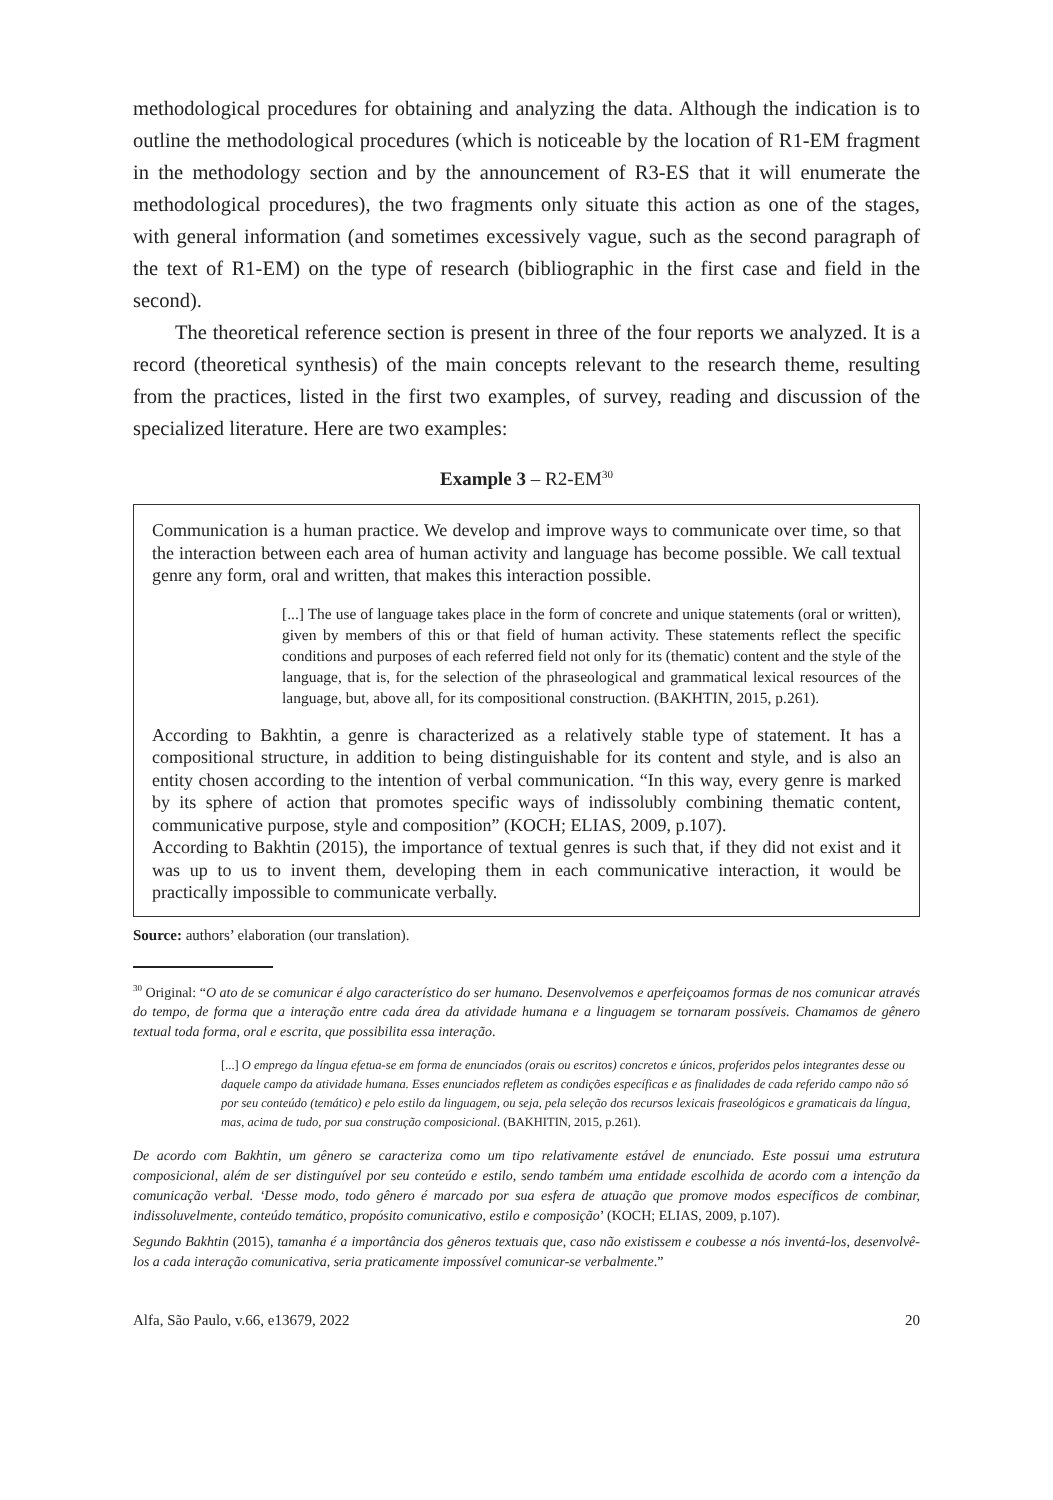methodological procedures for obtaining and analyzing the data. Although the indication is to outline the methodological procedures (which is noticeable by the location of R1-EM fragment in the methodology section and by the announcement of R3-ES that it will enumerate the methodological procedures), the two fragments only situate this action as one of the stages, with general information (and sometimes excessively vague, such as the second paragraph of the text of R1-EM) on the type of research (bibliographic in the first case and field in the second).
The theoretical reference section is present in three of the four reports we analyzed. It is a record (theoretical synthesis) of the main concepts relevant to the research theme, resulting from the practices, listed in the first two examples, of survey, reading and discussion of the specialized literature. Here are two examples:
Example 3 – R2-EM<sup>30</sup>
Communication is a human practice. We develop and improve ways to communicate over time, so that the interaction between each area of human activity and language has become possible. We call textual genre any form, oral and written, that makes this interaction possible.
[...] The use of language takes place in the form of concrete and unique statements (oral or written), given by members of this or that field of human activity. These statements reflect the specific conditions and purposes of each referred field not only for its (thematic) content and the style of the language, that is, for the selection of the phraseological and grammatical lexical resources of the language, but, above all, for its compositional construction. (BAKHTIN, 2015, p.261).
According to Bakhtin, a genre is characterized as a relatively stable type of statement. It has a compositional structure, in addition to being distinguishable for its content and style, and is also an entity chosen according to the intention of verbal communication. “In this way, every genre is marked by its sphere of action that promotes specific ways of indissolubly combining thematic content, communicative purpose, style and composition” (KOCH; ELIAS, 2009, p.107).
According to Bakhtin (2015), the importance of textual genres is such that, if they did not exist and it was up to us to invent them, developing them in each communicative interaction, it would be practically impossible to communicate verbally.
Source: authors’ elaboration (our translation).
<sup>30</sup> Original: “O ato de se comunicar é algo característico do ser humano. Desenvolvemos e aperfeiçoamos formas de nos comunicar através do tempo, de forma que a interação entre cada área da atividade humana e a linguagem se tornaram possíveis. Chamamos de gênero textual toda forma, oral e escrita, que possibilita essa interação.
[...] O emprego da língua efetua-se em forma de enunciados (orais ou escritos) concretos e únicos, proferidos pelos integrantes desse ou daquele campo da atividade humana. Esses enunciados refletem as condições específicas e as finalidades de cada referido campo não só por seu conteúdo (temático) e pelo estilo da linguagem, ou seja, pela seleção dos recursos lexicais fraseológicos e gramaticais da língua, mas, acima de tudo, por sua construção composicional. (BAKHITIN, 2015, p.261).
De acordo com Bakhtin, um gênero se caracteriza como um tipo relativamente estável de enunciado. Este possui uma estrutura composicional, além de ser distinguível por seu conteúdo e estilo, sendo também uma entidade escolhida de acordo com a intenção da comunicação verbal. ‘Desse modo, todo gênero é marcado por sua esfera de atuação que promove modos específicos de combinar, indissoluvelmente, conteúdo temático, propósito comunicativo, estilo e composição’ (KOCH; ELIAS, 2009, p.107).
Segundo Bakhtin (2015), tamanha é a importância dos gêneros textuais que, caso não existissem e coubesse a nós inventá-los, desenvolvê-los a cada interação comunicativa, seria praticamente impossível comunicar-se verbalmente.”
Alfa, São Paulo, v.66, e13679, 2022 20